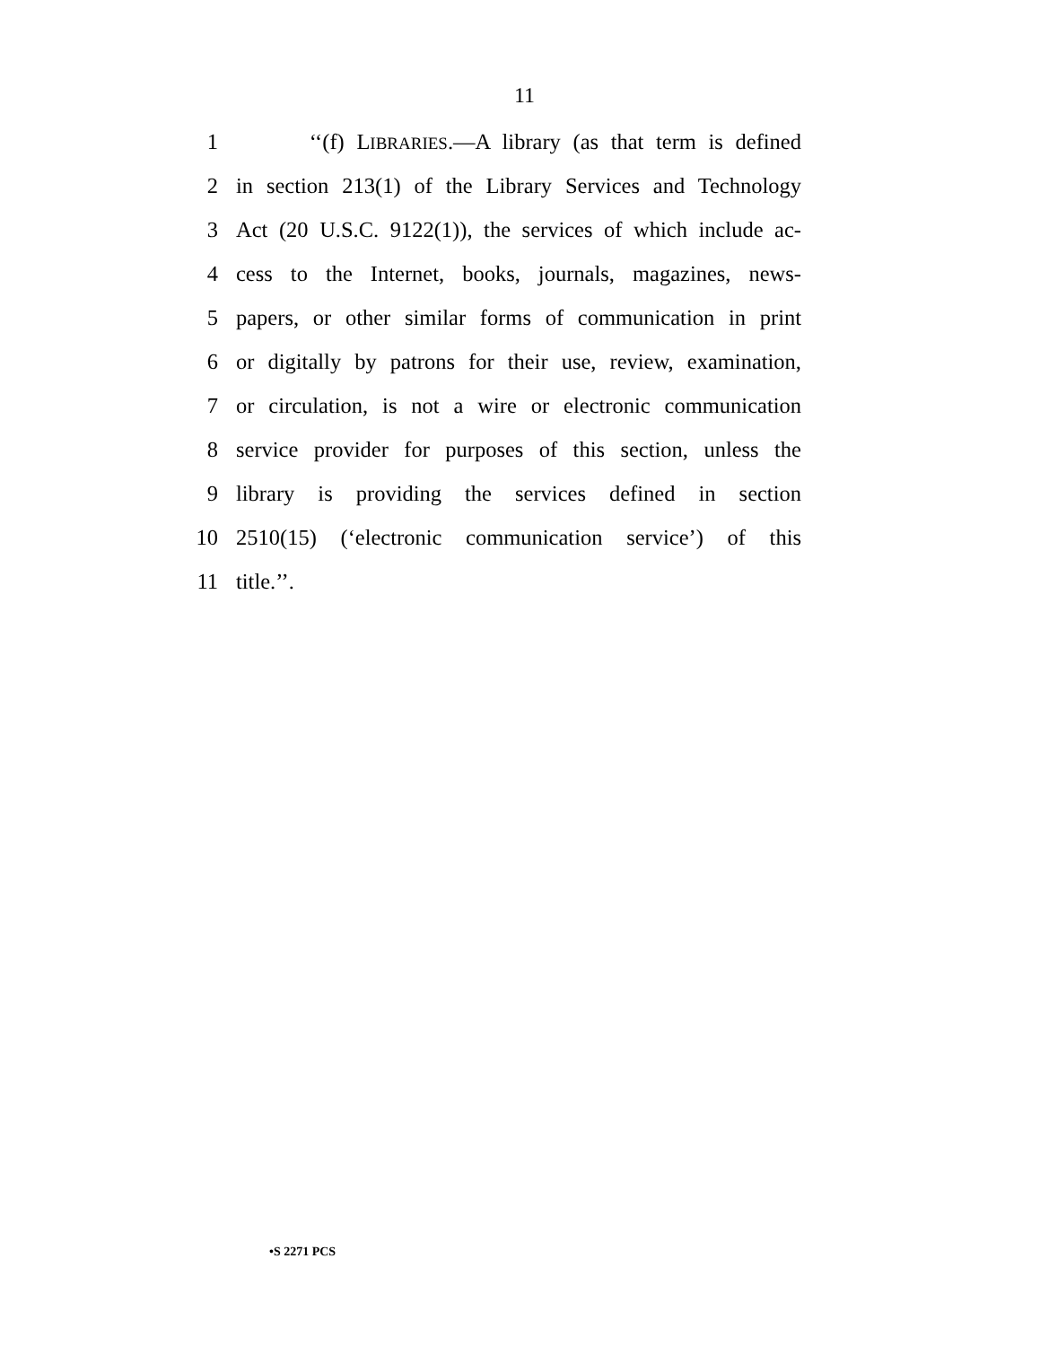11
1 ‘‘(f) LIBRARIES.—A library (as that term is defined
2 in section 213(1) of the Library Services and Technology
3 Act (20 U.S.C. 9122(1)), the services of which include ac-
4 cess to the Internet, books, journals, magazines, news-
5 papers, or other similar forms of communication in print
6 or digitally by patrons for their use, review, examination,
7 or circulation, is not a wire or electronic communication
8 service provider for purposes of this section, unless the
9 library is providing the services defined in section
10 2510(15) (‘electronic communication service’) of this
11 title.’’.
•S 2271 PCS